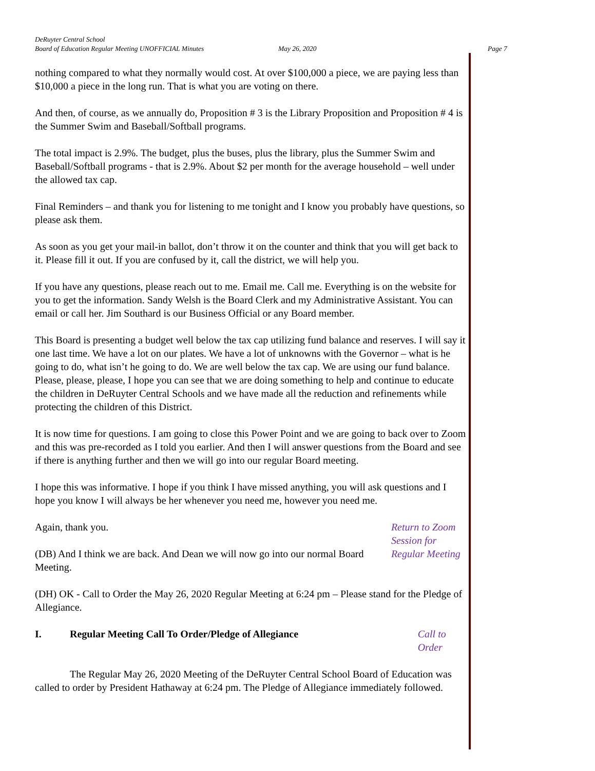DeRuyter Central School
Board of Education Regular Meeting UNOFFICIAL Minutes May 26, 2020 Page 7
nothing compared to what they normally would cost. At over $100,000 a piece, we are paying less than $10,000 a piece in the long run. That is what you are voting on there.
And then, of course, as we annually do, Proposition # 3 is the Library Proposition and Proposition # 4 is the Summer Swim and Baseball/Softball programs.
The total impact is 2.9%. The budget, plus the buses, plus the library, plus the Summer Swim and Baseball/Softball programs - that is 2.9%. About $2 per month for the average household – well under the allowed tax cap.
Final Reminders – and thank you for listening to me tonight and I know you probably have questions, so please ask them.
As soon as you get your mail-in ballot, don’t throw it on the counter and think that you will get back to it. Please fill it out. If you are confused by it, call the district, we will help you.
If you have any questions, please reach out to me. Email me. Call me. Everything is on the website for you to get the information. Sandy Welsh is the Board Clerk and my Administrative Assistant. You can email or call her. Jim Southard is our Business Official or any Board member.
This Board is presenting a budget well below the tax cap utilizing fund balance and reserves. I will say it one last time. We have a lot on our plates. We have a lot of unknowns with the Governor – what is he going to do, what isn’t he going to do. We are well below the tax cap. We are using our fund balance. Please, please, please, I hope you can see that we are doing something to help and continue to educate the children in DeRuyter Central Schools and we have made all the reduction and refinements while protecting the children of this District.
It is now time for questions. I am going to close this Power Point and we are going to back over to Zoom and this was pre-recorded as I told you earlier. And then I will answer questions from the Board and see if there is anything further and then we will go into our regular Board meeting.
I hope this was informative. I hope if you think I have missed anything, you will ask questions and I hope you know I will always be her whenever you need me, however you need me.
Again, thank you.
(DB) And I think we are back. And Dean we will now go into our normal Board Meeting.
Return to Zoom Session for Regular Meeting
(DH) OK - Call to Order the May 26, 2020 Regular Meeting at 6:24 pm – Please stand for the Pledge of Allegiance.
I. Regular Meeting Call To Order/Pledge of Allegiance Call to Order
The Regular May 26, 2020 Meeting of the DeRuyter Central School Board of Education was called to order by President Hathaway at 6:24 pm. The Pledge of Allegiance immediately followed.